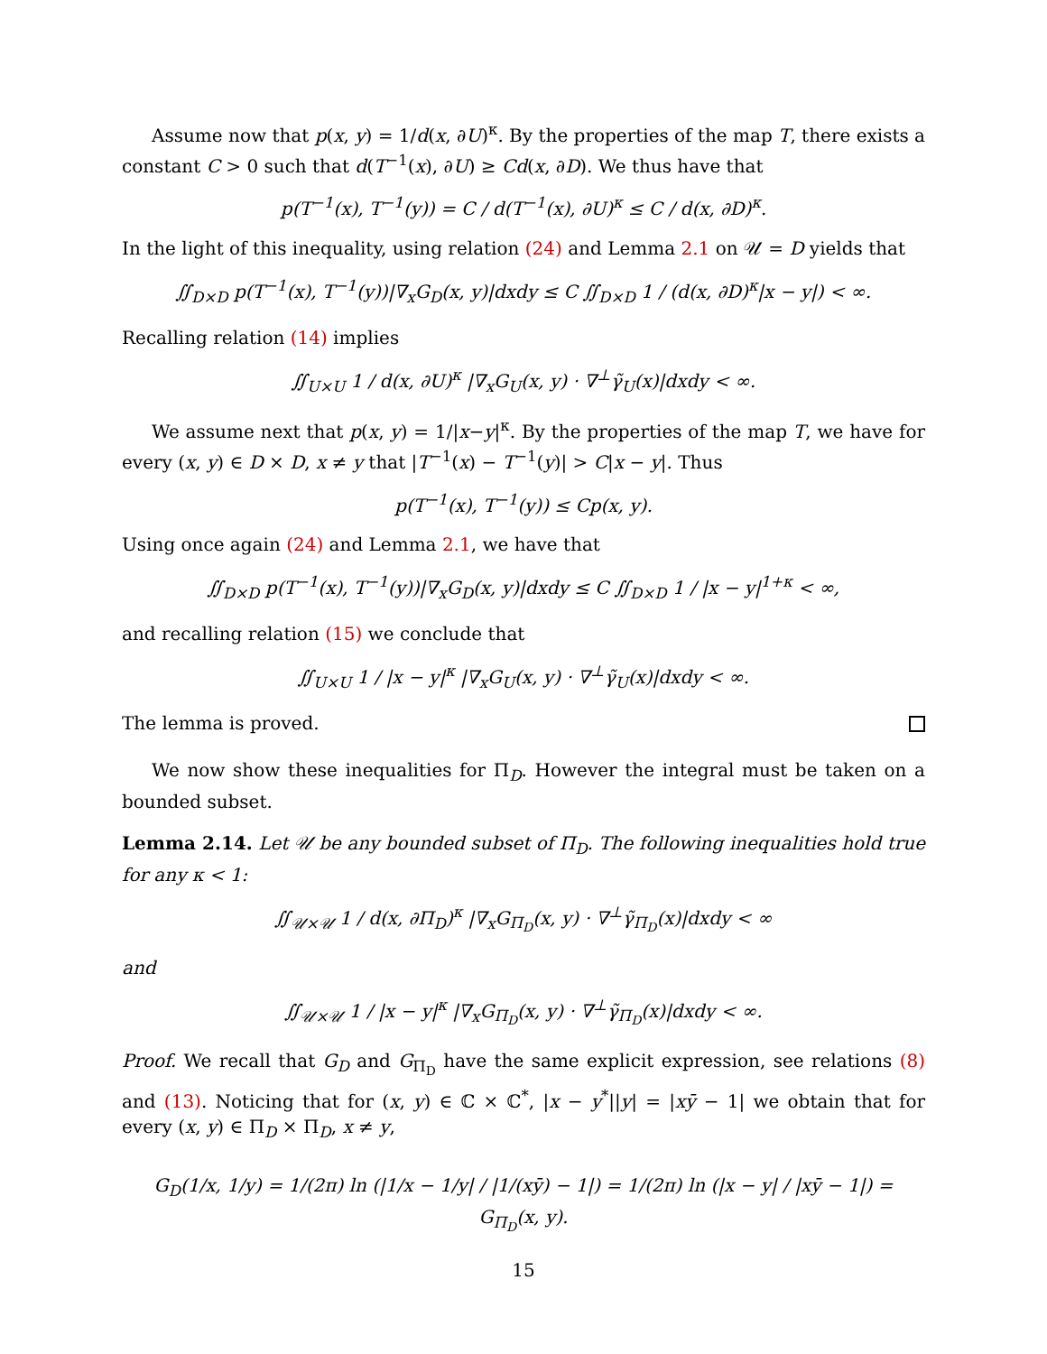Assume now that p(x, y) = 1/d(x, ∂U)<sup>κ</sup>. By the properties of the map T, there exists a constant C > 0 such that d(T<sup>−1</sup>(x), ∂U) ≥ Cd(x, ∂D). We thus have that
p(T<sup>−1</sup>(x), T<sup>−1</sup>(y)) = C / d(T<sup>−1</sup>(x), ∂U)<sup>κ</sup> ≤ C / d(x, ∂D)<sup>κ</sup>.
In the light of this inequality, using relation (24) and Lemma 2.1 on 𝒰 = D yields that
∬<sub>D×D</sub> p(T<sup>−1</sup>(x), T<sup>−1</sup>(y))|∇<sub>x</sub>G<sub>D</sub>(x, y)|dxdy ≤ C ∬<sub>D×D</sub> 1 / (d(x, ∂D)<sup>κ</sup>|x − y|) < ∞.
Recalling relation (14) implies
∬<sub>U×U</sub> 1 / d(x, ∂U)<sup>κ</sup> |∇<sub>x</sub>G<sub>U</sub>(x, y) · ∇<sup>⊥</sup>γ̃<sub>U</sub>(x)|dxdy < ∞.
We assume next that p(x, y) = 1/|x−y|<sup>κ</sup>. By the properties of the map T, we have for every (x, y) ∈ D × D, x ≠ y that |T<sup>−1</sup>(x) − T<sup>−1</sup>(y)| > C|x − y|. Thus
p(T<sup>−1</sup>(x), T<sup>−1</sup>(y)) ≤ Cp(x, y).
Using once again (24) and Lemma 2.1, we have that
∬<sub>D×D</sub> p(T<sup>−1</sup>(x), T<sup>−1</sup>(y))|∇<sub>x</sub>G<sub>D</sub>(x, y)|dxdy ≤ C ∬<sub>D×D</sub> 1 / |x − y|<sup>1+κ</sup> < ∞,
and recalling relation (15) we conclude that
∬<sub>U×U</sub> 1 / |x − y|<sup>κ</sup> |∇<sub>x</sub>G<sub>U</sub>(x, y) · ∇<sup>⊥</sup>γ̃<sub>U</sub>(x)|dxdy < ∞.
The lemma is proved.
We now show these inequalities for Π<sub>D</sub>. However the integral must be taken on a bounded subset.
Lemma 2.14. Let 𝒰 be any bounded subset of Π<sub>D</sub>. The following inequalities hold true for any κ < 1:
∬<sub>𝒰×𝒰</sub> 1 / d(x, ∂Π<sub>D</sub>)<sup>κ</sup> |∇<sub>x</sub>G<sub>Π<sub>D</sub></sub>(x, y) · ∇<sup>⊥</sup>γ̃<sub>Π<sub>D</sub></sub>(x)|dxdy < ∞
and
∬<sub>𝒰×𝒰</sub> 1 / |x − y|<sup>κ</sup> |∇<sub>x</sub>G<sub>Π<sub>D</sub></sub>(x, y) · ∇<sup>⊥</sup>γ̃<sub>Π<sub>D</sub></sub>(x)|dxdy < ∞.
Proof. We recall that G<sub>D</sub> and G<sub>Π<sub>D</sub></sub> have the same explicit expression, see relations (8) and (13). Noticing that for (x, y) ∈ ℂ × ℂ<sup>*</sup>, |x − y<sup>*</sup>||y| = |xȳ − 1| we obtain that for every (x, y) ∈ Π<sub>D</sub> × Π<sub>D</sub>, x ≠ y,
G<sub>D</sub>(1/x, 1/y) = 1/(2π) ln (|1/x − 1/y| / |1/(xȳ) − 1|) = 1/(2π) ln (|x − y| / |xȳ − 1|) = G<sub>Π<sub>D</sub></sub>(x, y).
15